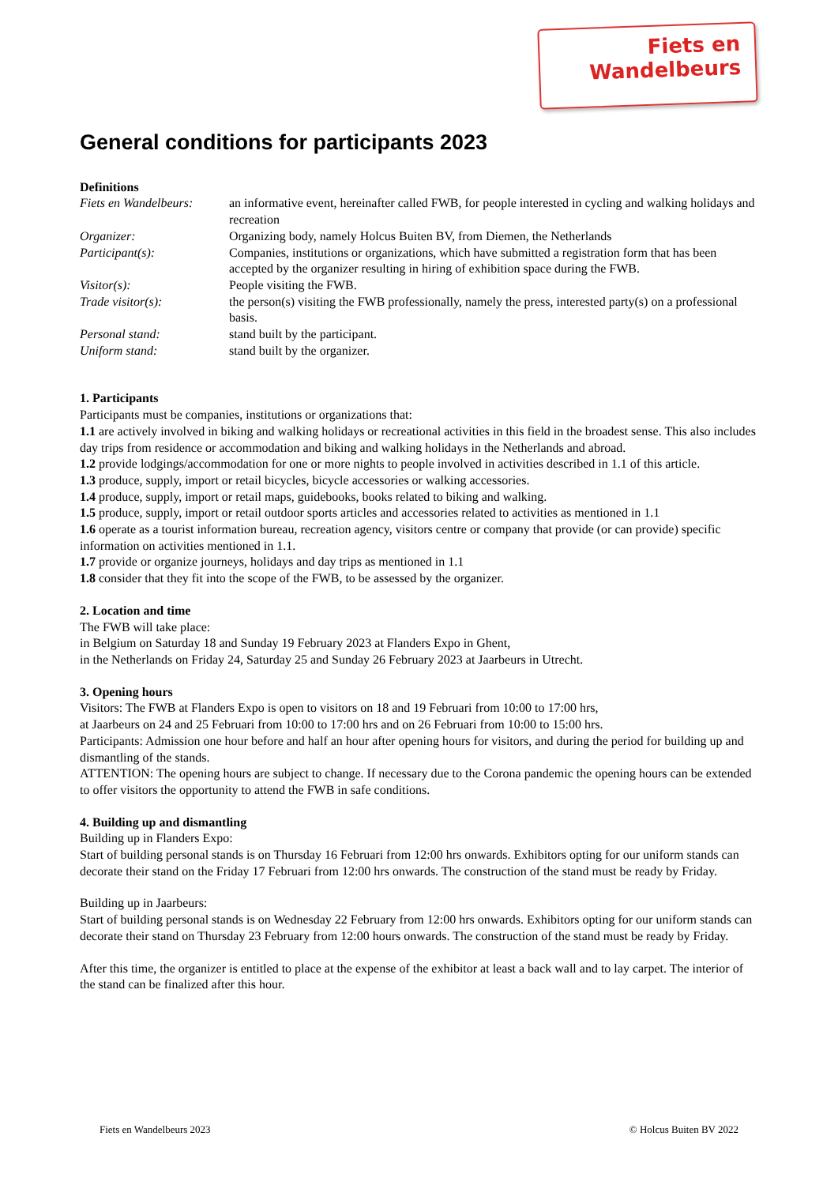Fiets en
Wandelbeurs
General conditions for participants 2023
Definitions
Fiets en Wandelbeurs: an informative event, hereinafter called FWB, for people interested in cycling and walking holidays and recreation Organizer: Organizing body, namely Holcus Buiten BV, from Diemen, the Netherlands Participant(s): Companies, institutions or organizations, which have submitted a registration form that has been accepted by the organizer resulting in hiring of exhibition space during the FWB. Visitor(s): People visiting the FWB. Trade visitor(s): the person(s) visiting the FWB professionally, namely the press, interested party(s) on a professional basis. Personal stand: stand built by the participant. Uniform stand: stand built by the organizer.
1. Participants
Participants must be companies, institutions or organizations that:
1.1 are actively involved in biking and walking holidays or recreational activities in this field in the broadest sense. This also includes day trips from residence or accommodation and biking and walking holidays in the Netherlands and abroad.
1.2 provide lodgings/accommodation for one or more nights to people involved in activities described in 1.1 of this article.
1.3 produce, supply, import or retail bicycles, bicycle accessories or walking accessories.
1.4 produce, supply, import or retail maps, guidebooks, books related to biking and walking.
1.5 produce, supply, import or retail outdoor sports articles and accessories related to activities as mentioned in 1.1
1.6 operate as a tourist information bureau, recreation agency, visitors centre or company that provide (or can provide) specific information on activities mentioned in 1.1.
1.7 provide or organize journeys, holidays and day trips as mentioned in 1.1
1.8 consider that they fit into the scope of the FWB, to be assessed by the organizer.
2. Location and time
The FWB will take place:
in Belgium on Saturday 18 and Sunday 19 February 2023 at Flanders Expo in Ghent,
in the Netherlands on Friday 24, Saturday 25 and Sunday 26 February 2023 at Jaarbeurs in Utrecht.
3. Opening hours
Visitors: The FWB at Flanders Expo is open to visitors on 18 and 19 Februari from 10:00 to 17:00 hrs,
at Jaarbeurs on 24 and 25 Februari from 10:00 to 17:00 hrs and on 26 Februari from 10:00 to 15:00 hrs.
Participants: Admission one hour before and half an hour after opening hours for visitors, and during the period for building up and dismantling of the stands.
ATTENTION: The opening hours are subject to change. If necessary due to the Corona pandemic the opening hours can be extended to offer visitors the opportunity to attend the FWB in safe conditions.
4. Building up and dismantling
Building up in Flanders Expo:
Start of building personal stands is on Thursday 16 Februari from 12:00 hrs onwards. Exhibitors opting for our uniform stands can decorate their stand on the Friday 17 Februari from 12:00 hrs onwards. The construction of the stand must be ready by Friday.
Building up in Jaarbeurs:
Start of building personal stands is on Wednesday 22 February from 12:00 hrs onwards. Exhibitors opting for our uniform stands can decorate their stand on Thursday 23 February from 12:00 hours onwards. The construction of the stand must be ready by Friday.
After this time, the organizer is entitled to place at the expense of the exhibitor at least a back wall and to lay carpet. The interior of the stand can be finalized after this hour.
Fiets en Wandelbeurs 2023 © Holcus Buiten BV 2022